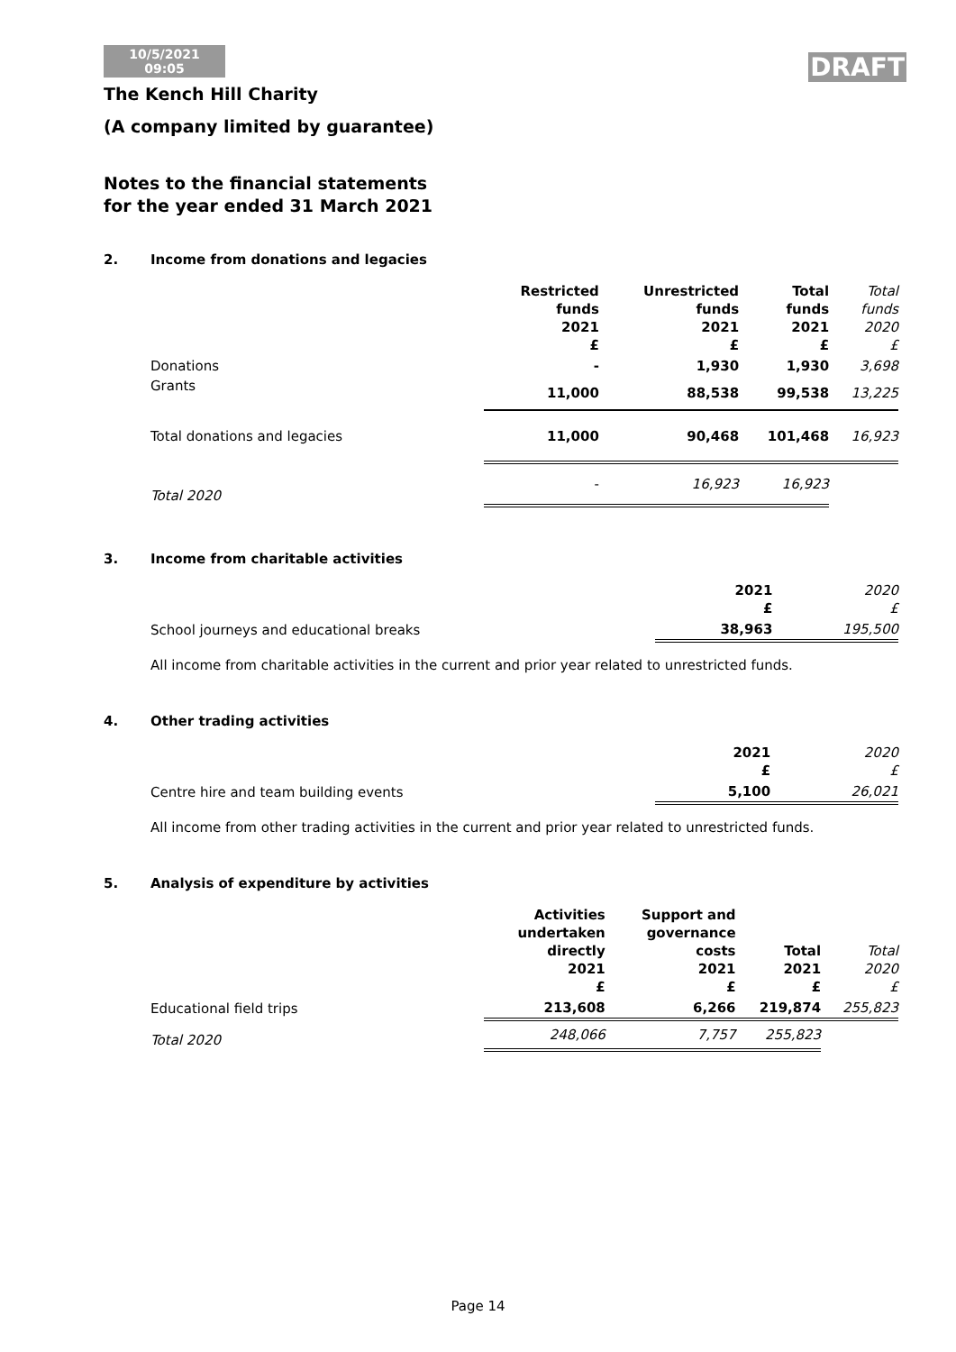10/5/2021
09:05
DRAFT
The Kench Hill Charity
(A company limited by guarantee)
Notes to the financial statements
for the year ended 31 March 2021
2. Income from donations and legacies
| | Restricted funds 2021 £ | Unrestricted funds 2021 £ | Total funds 2021 £ | Total funds 2020 £ |
| --- | --- | --- | --- | --- |
| Donations | - | 1,930 | 1,930 | 3,698 |
| Grants | 11,000 | 88,538 | 99,538 | 13,225 |
| Total donations and legacies | 11,000 | 90,468 | 101,468 | 16,923 |
| Total 2020 | - | 16,923 | 16,923 | |
3. Income from charitable activities
| | 2021 £ | 2020 £ |
| --- | --- | --- |
| School journeys and educational breaks | 38,963 | 195,500 |
All income from charitable activities in the current and prior year related to unrestricted funds.
4. Other trading activities
| | 2021 £ | 2020 £ |
| --- | --- | --- |
| Centre hire and team building events | 5,100 | 26,021 |
All income from other trading activities in the current and prior year related to unrestricted funds.
5. Analysis of expenditure by activities
| | Activities undertaken directly 2021 £ | Support and governance costs 2021 £ | Total 2021 £ | Total 2020 £ |
| --- | --- | --- | --- | --- |
| Educational field trips | 213,608 | 6,266 | 219,874 | 255,823 |
| Total 2020 | 248,066 | 7,757 | 255,823 | |
Page 14